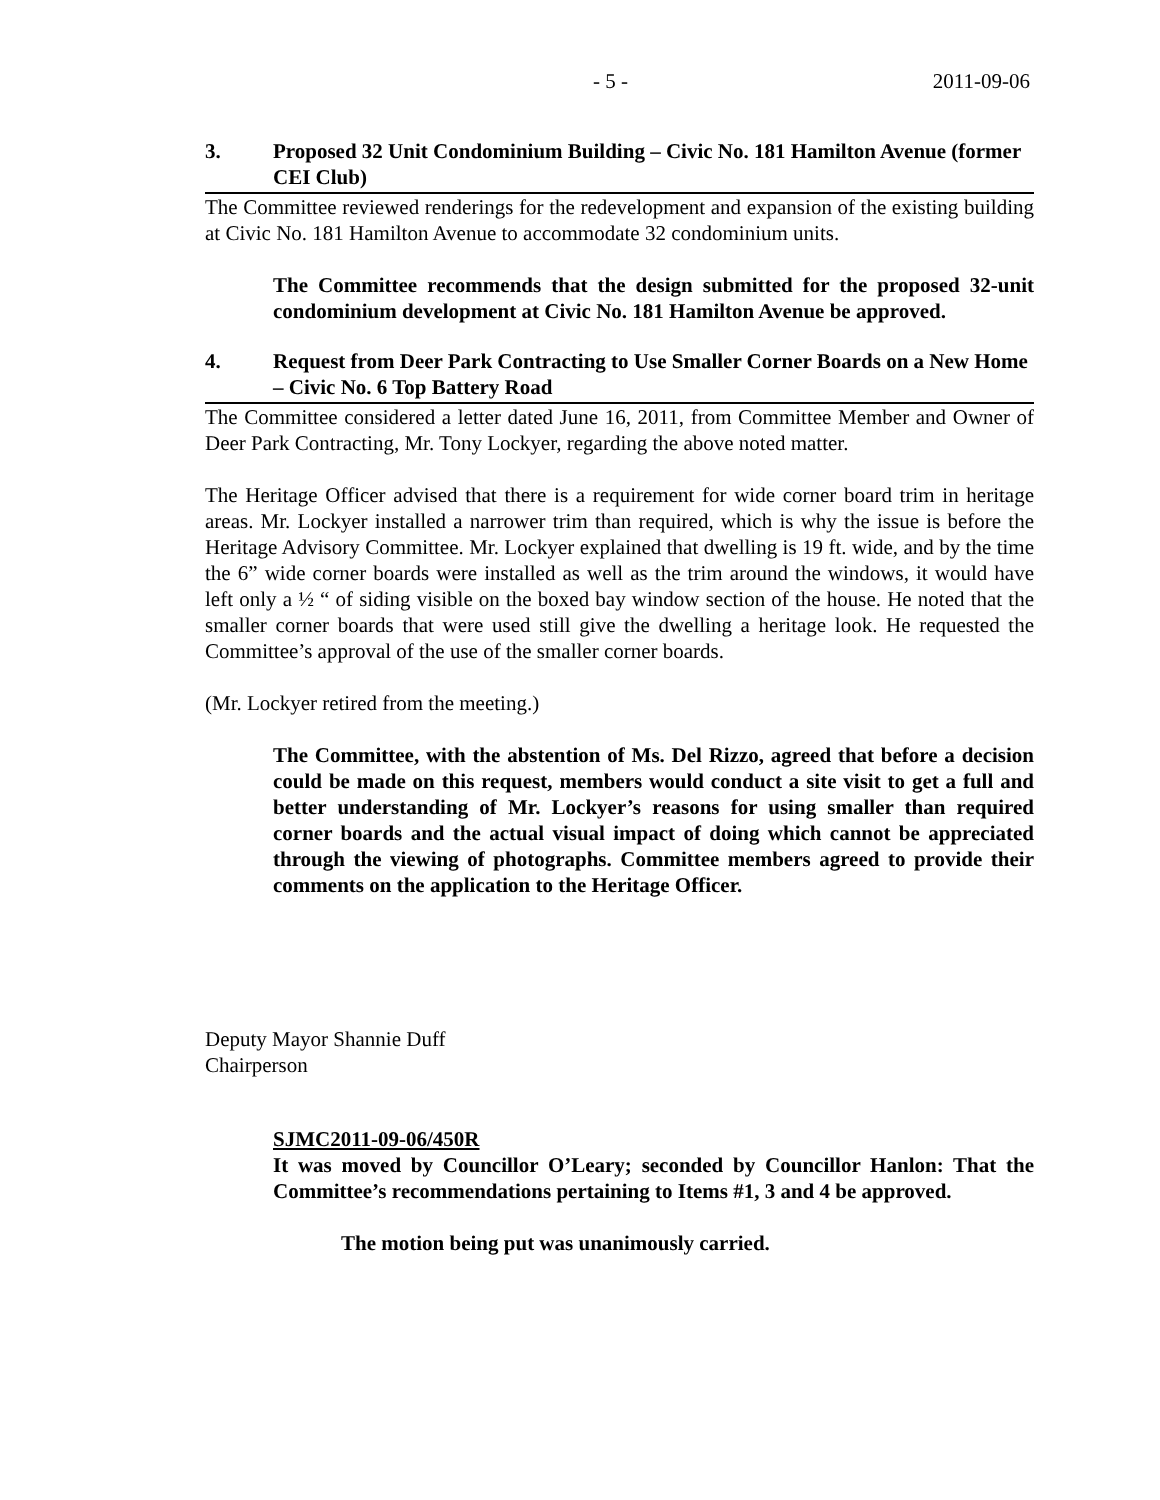- 5 - 2011-09-06
3. Proposed 32 Unit Condominium Building – Civic No. 181 Hamilton Avenue (former CEI Club)
The Committee reviewed renderings for the redevelopment and expansion of the existing building at Civic No. 181 Hamilton Avenue to accommodate 32 condominium units.
The Committee recommends that the design submitted for the proposed 32-unit condominium development at Civic No. 181 Hamilton Avenue be approved.
4. Request from Deer Park Contracting to Use Smaller Corner Boards on a New Home – Civic No. 6 Top Battery Road
The Committee considered a letter dated June 16, 2011, from Committee Member and Owner of Deer Park Contracting, Mr. Tony Lockyer, regarding the above noted matter.
The Heritage Officer advised that there is a requirement for wide corner board trim in heritage areas. Mr. Lockyer installed a narrower trim than required, which is why the issue is before the Heritage Advisory Committee. Mr. Lockyer explained that dwelling is 19 ft. wide, and by the time the 6” wide corner boards were installed as well as the trim around the windows, it would have left only a ½ “ of siding visible on the boxed bay window section of the house. He noted that the smaller corner boards that were used still give the dwelling a heritage look. He requested the Committee’s approval of the use of the smaller corner boards.
(Mr. Lockyer retired from the meeting.)
The Committee, with the abstention of Ms. Del Rizzo, agreed that before a decision could be made on this request, members would conduct a site visit to get a full and better understanding of Mr. Lockyer’s reasons for using smaller than required corner boards and the actual visual impact of doing which cannot be appreciated through the viewing of photographs. Committee members agreed to provide their comments on the application to the Heritage Officer.
Deputy Mayor Shannie Duff
Chairperson
SJMC2011-09-06/450R
It was moved by Councillor O’Leary; seconded by Councillor Hanlon: That the Committee’s recommendations pertaining to Items #1, 3 and 4 be approved.
The motion being put was unanimously carried.